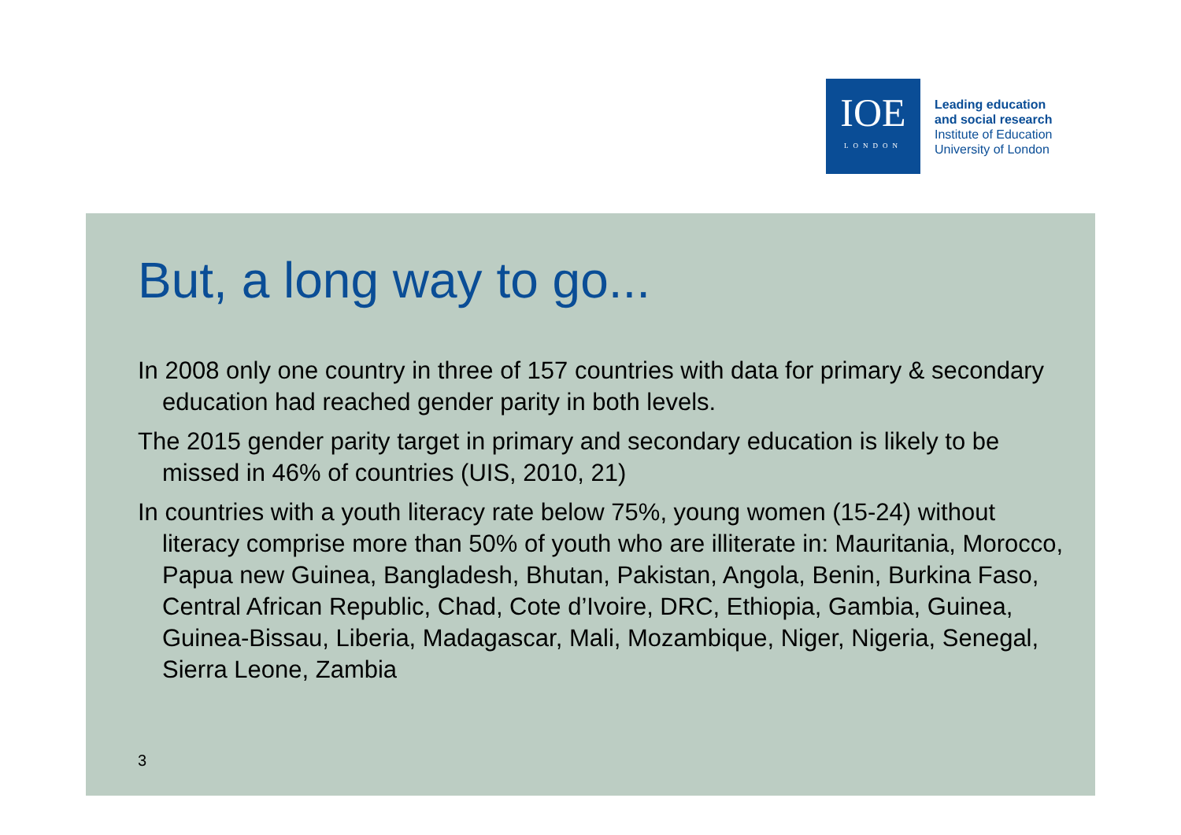IOE
LONDON
Leading education
and social research
Institute of Education
University of London
But, a long way to go...
In 2008 only one country in three of 157 countries with data for primary & secondary education had reached gender parity in both levels.
The 2015 gender parity target in primary and secondary education is likely to be missed in 46% of countries (UIS, 2010, 21)
In countries with a youth literacy rate below 75%, young women (15-24) without literacy comprise more than 50% of youth who are illiterate in: Mauritania, Morocco, Papua new Guinea, Bangladesh, Bhutan, Pakistan, Angola, Benin, Burkina Faso, Central African Republic, Chad, Cote d’Ivoire, DRC, Ethiopia, Gambia, Guinea, Guinea-Bissau, Liberia, Madagascar, Mali, Mozambique, Niger, Nigeria, Senegal, Sierra Leone, Zambia
3